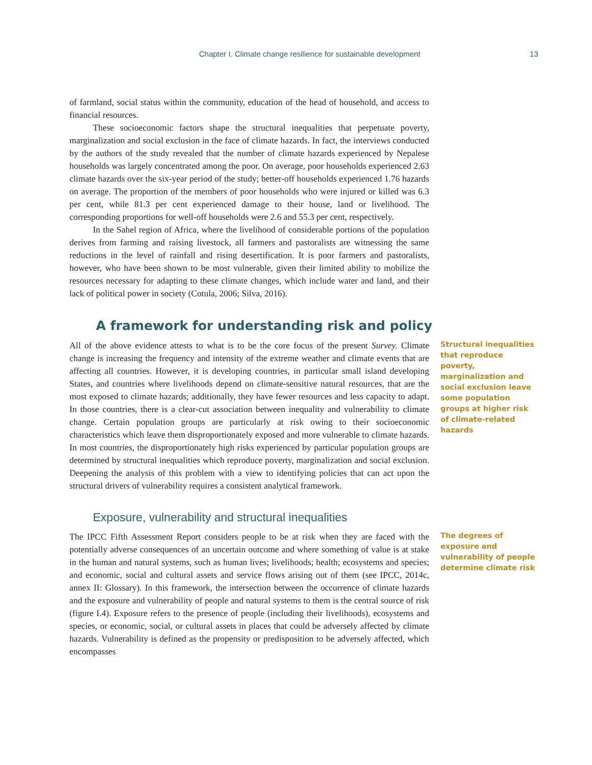Chapter I. Climate change resilience for sustainable development 13
of farmland, social status within the community, education of the head of household, and access to financial resources.
These socioeconomic factors shape the structural inequalities that perpetuate poverty, marginalization and social exclusion in the face of climate hazards. In fact, the interviews conducted by the authors of the study revealed that the number of climate hazards experienced by Nepalese households was largely concentrated among the poor. On average, poor households experienced 2.63 climate hazards over the six-year period of the study; better-off households experienced 1.76 hazards on average. The proportion of the members of poor households who were injured or killed was 6.3 per cent, while 81.3 per cent experienced damage to their house, land or livelihood. The corresponding proportions for well-off households were 2.6 and 55.3 per cent, respectively.
In the Sahel region of Africa, where the livelihood of considerable portions of the population derives from farming and raising livestock, all farmers and pastoralists are witnessing the same reductions in the level of rainfall and rising desertification. It is poor farmers and pastoralists, however, who have been shown to be most vulnerable, given their limited ability to mobilize the resources necessary for adapting to these climate changes, which include water and land, and their lack of political power in society (Cotula, 2006; Silva, 2016).
A framework for understanding risk and policy
All of the above evidence attests to what is to be the core focus of the present Survey. Climate change is increasing the frequency and intensity of the extreme weather and climate events that are affecting all countries. However, it is developing countries, in particular small island developing States, and countries where livelihoods depend on climate-sensitive natural resources, that are the most exposed to climate hazards; additionally, they have fewer resources and less capacity to adapt. In those countries, there is a clear-cut association between inequality and vulnerability to climate change. Certain population groups are particularly at risk owing to their socioeconomic characteristics which leave them disproportionately exposed and more vulnerable to climate hazards. In most countries, the disproportionately high risks experienced by particular population groups are determined by structural inequalities which reproduce poverty, marginalization and social exclusion. Deepening the analysis of this problem with a view to identifying policies that can act upon the structural drivers of vulnerability requires a consistent analytical framework.
Structural inequalities that reproduce poverty, marginalization and social exclusion leave some population groups at higher risk of climate-related hazards
Exposure, vulnerability and structural inequalities
The IPCC Fifth Assessment Report considers people to be at risk when they are faced with the potentially adverse consequences of an uncertain outcome and where something of value is at stake in the human and natural systems, such as human lives; livelihoods; health; ecosystems and species; and economic, social and cultural assets and service flows arising out of them (see IPCC, 2014c, annex II: Glossary). In this framework, the intersection between the occurrence of climate hazards and the exposure and vulnerability of people and natural systems to them is the central source of risk (figure I.4). Exposure refers to the presence of people (including their livelihoods), ecosystems and species, or economic, social, or cultural assets in places that could be adversely affected by climate hazards. Vulnerability is defined as the propensity or predisposition to be adversely affected, which encompasses
The degrees of exposure and vulnerability of people determine climate risk